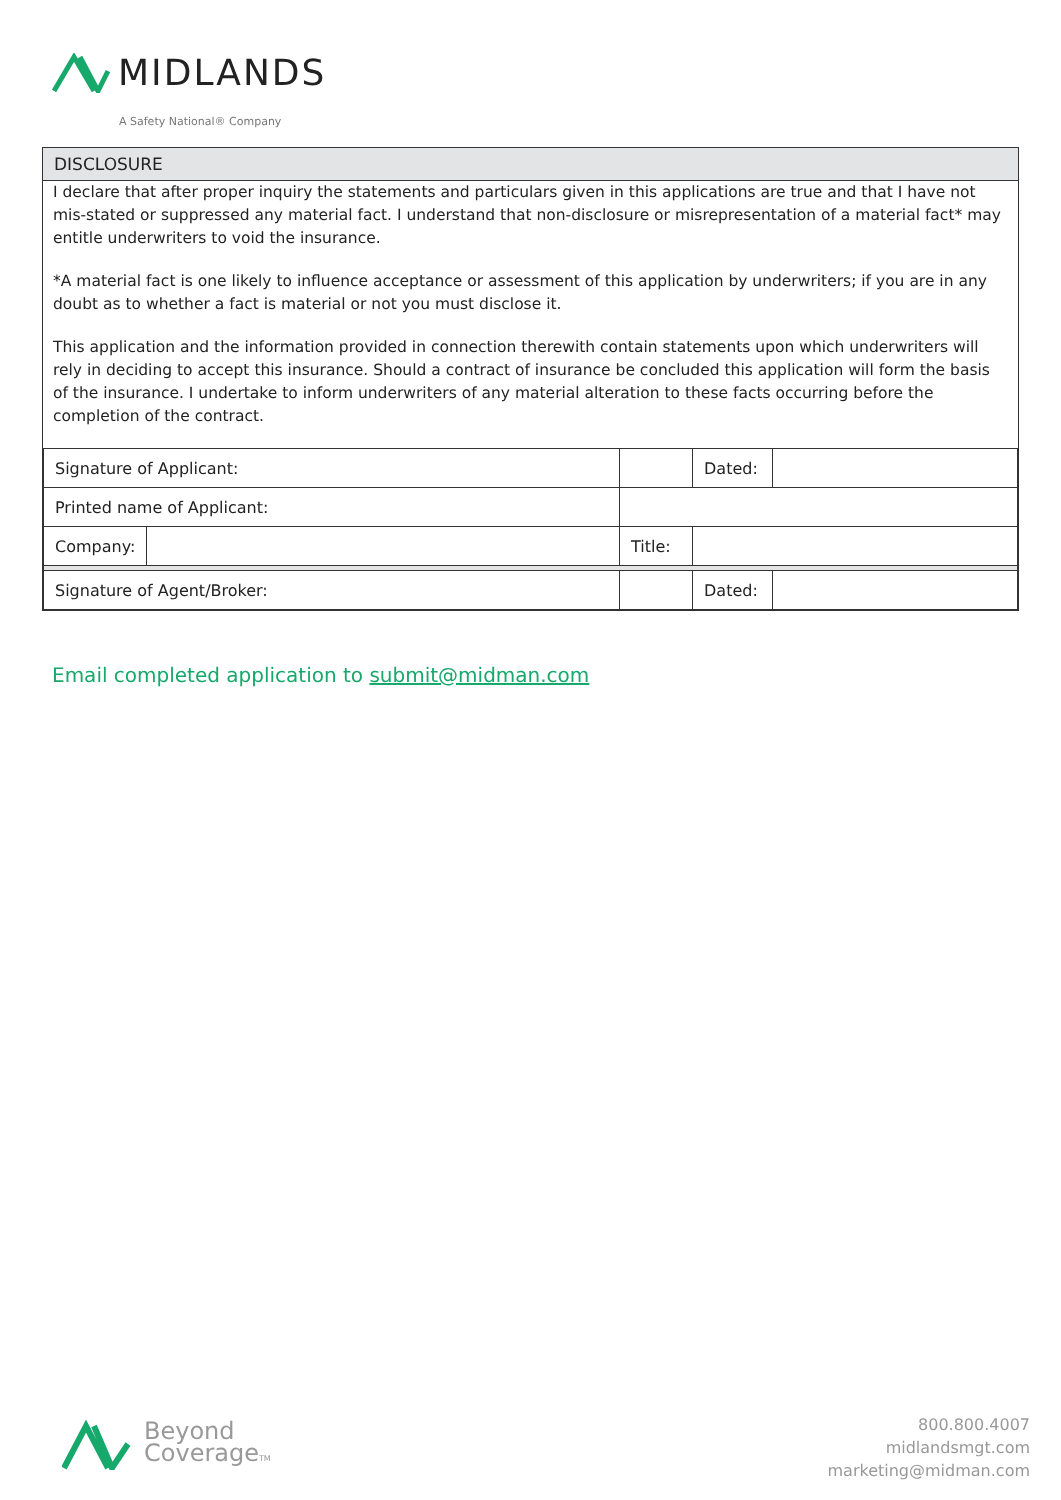MIDLANDS
A Safety National® Company
DISCLOSURE
I declare that after proper inquiry the statements and particulars given in this applications are true and that I have not mis-stated or suppressed any material fact. I understand that non-disclosure or misrepresentation of a material fact* may entitle underwriters to void the insurance.
*A material fact is one likely to influence acceptance or assessment of this application by underwriters; if you are in any doubt as to whether a fact is material or not you must disclose it.
This application and the information provided in connection therewith contain statements upon which underwriters will rely in deciding to accept this insurance. Should a contract of insurance be concluded this application will form the basis of the insurance. I undertake to inform underwriters of any material alteration to these facts occurring before the completion of the contract.
| Signature of Applicant: | | | | Dated: | |
| Printed name of Applicant: | | | | | |
| Company: | | | Title: | | |
| Signature of Agent/Broker: | | | | Dated: | |
Email completed application to submit@midman.com
Beyond
CoverageTM
800.800.4007
midlandsmgt.com
marketing@midman.com